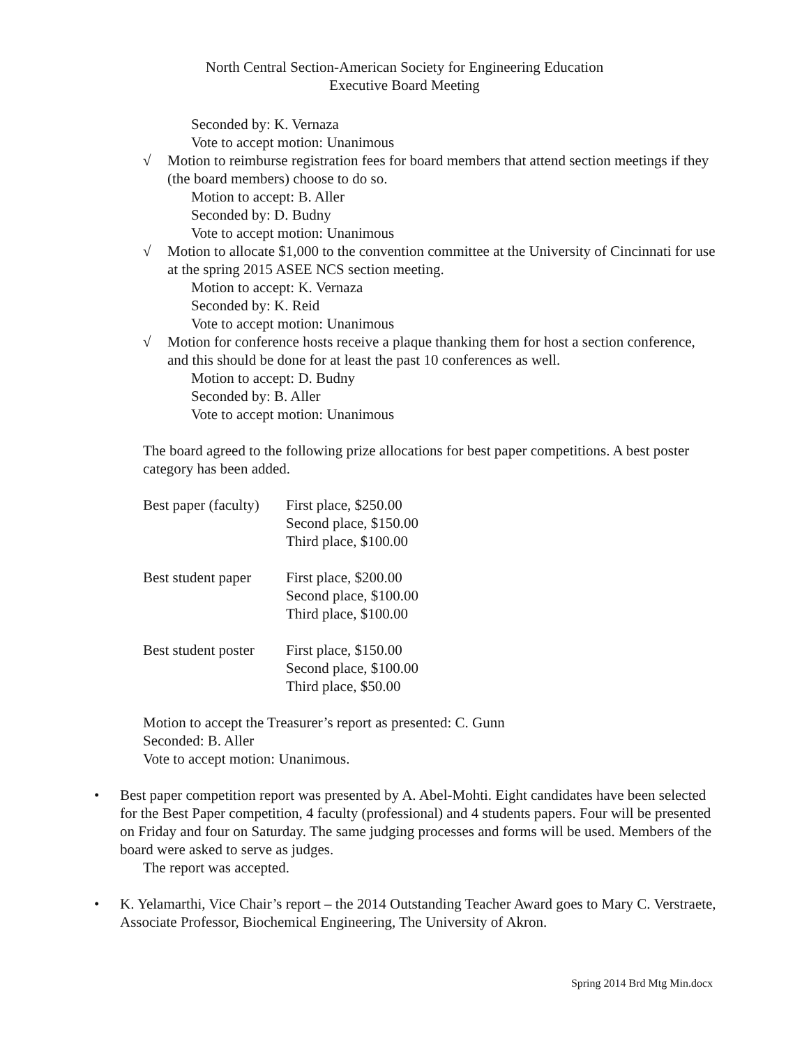North Central Section-American Society for Engineering Education
Executive Board Meeting
Seconded by: K. Vernaza
Vote to accept motion: Unanimous
√ Motion to reimburse registration fees for board members that attend section meetings if they (the board members) choose to do so.
Motion to accept: B. Aller
Seconded by: D. Budny
Vote to accept motion: Unanimous
√ Motion to allocate $1,000 to the convention committee at the University of Cincinnati for use at the spring 2015 ASEE NCS section meeting.
Motion to accept: K. Vernaza
Seconded by: K. Reid
Vote to accept motion: Unanimous
√ Motion for conference hosts receive a plaque thanking them for host a section conference, and this should be done for at least the past 10 conferences as well.
Motion to accept: D. Budny
Seconded by: B. Aller
Vote to accept motion: Unanimous
The board agreed to the following prize allocations for best paper competitions. A best poster category has been added.
| Best paper (faculty) | First place, $250.00 Second place, $150.00 Third place, $100.00 |
| Best student paper | First place, $200.00 Second place, $100.00 Third place, $100.00 |
| Best student poster | First place, $150.00 Second place, $100.00 Third place, $50.00 |
Motion to accept the Treasurer’s report as presented: C. Gunn
Seconded: B. Aller
Vote to accept motion: Unanimous.
• Best paper competition report was presented by A. Abel-Mohti. Eight candidates have been selected for the Best Paper competition, 4 faculty (professional) and 4 students papers. Four will be presented on Friday and four on Saturday. The same judging processes and forms will be used. Members of the board were asked to serve as judges.
The report was accepted.
• K. Yelamarthi, Vice Chair’s report – the 2014 Outstanding Teacher Award goes to Mary C. Verstraete, Associate Professor, Biochemical Engineering, The University of Akron.
Spring 2014 Brd Mtg Min.docx